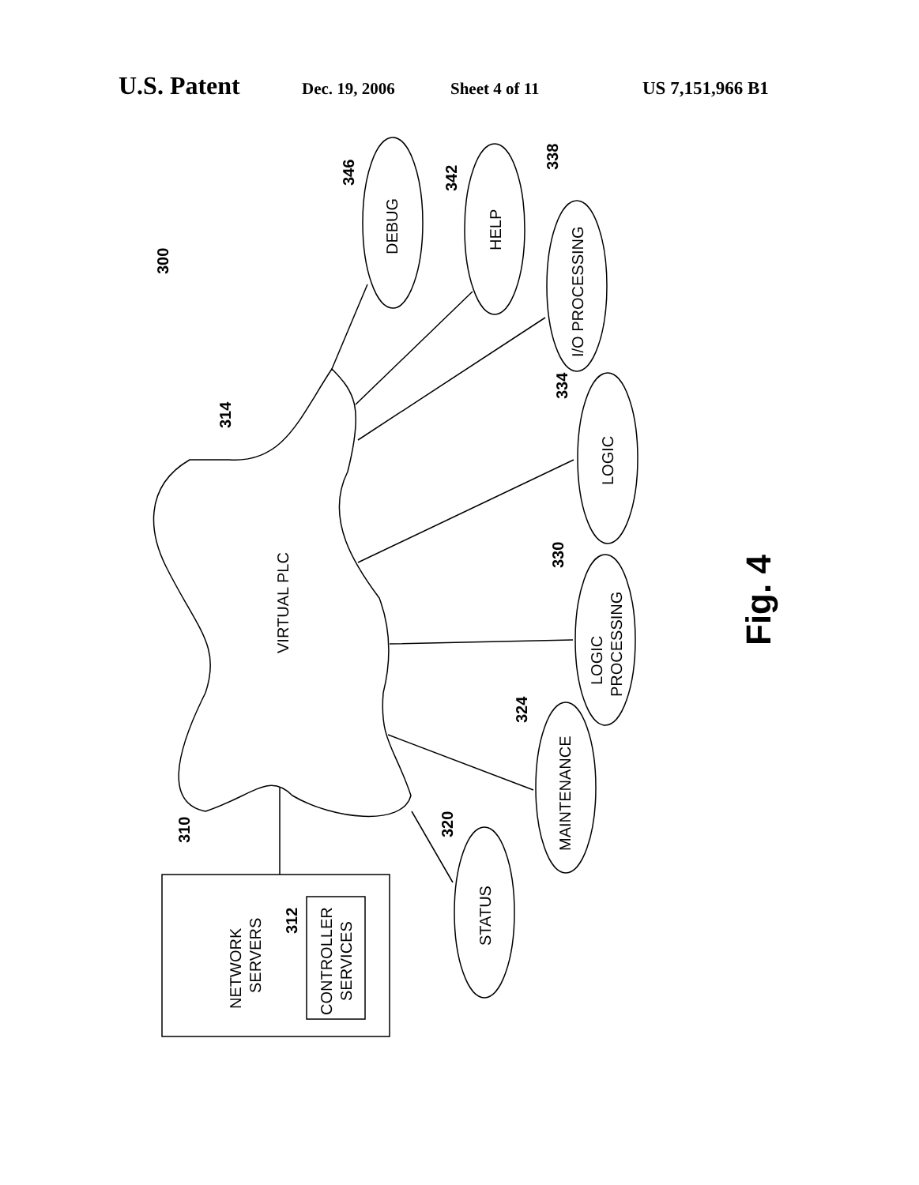U.S. Patent Dec. 19, 2006 Sheet 4 of 11 US 7,151,966 B1
DEBUG
HELP
I/O PROCESSING
LOGIC
LOGIC
PROCESSING
MAINTENANCE
STATUS
VIRTUAL PLC
NETWORK
SERVERS
CONTROLLER
SERVICES
300
314
310
312
346
342
338
334
330
324
320
Fig. 4